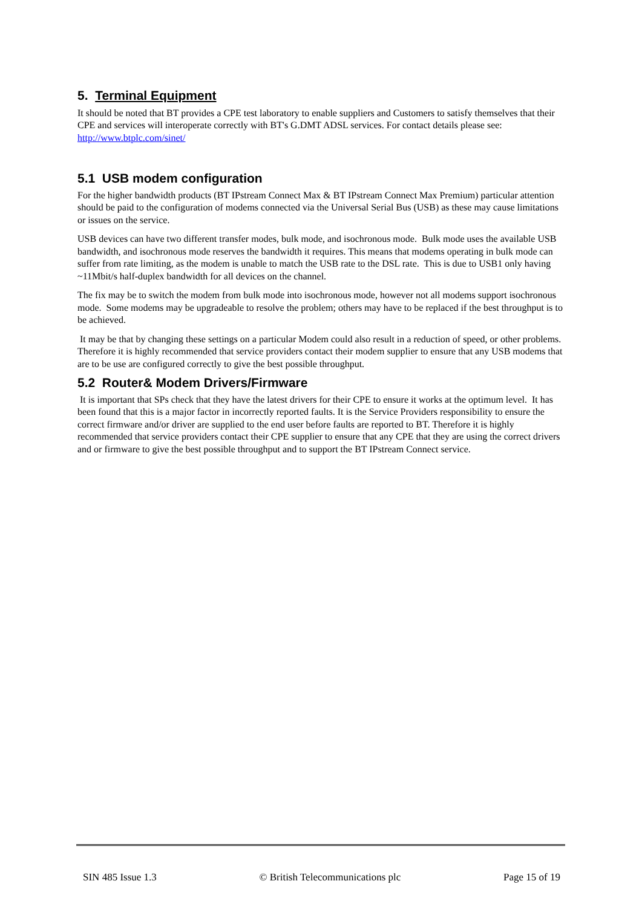5. Terminal Equipment
It should be noted that BT provides a CPE test laboratory to enable suppliers and Customers to satisfy themselves that their CPE and services will interoperate correctly with BT's G.DMT ADSL services. For contact details please see: http://www.btplc.com/sinet/
5.1 USB modem configuration
For the higher bandwidth products (BT IPstream Connect Max & BT IPstream Connect Max Premium) particular attention should be paid to the configuration of modems connected via the Universal Serial Bus (USB) as these may cause limitations or issues on the service.
USB devices can have two different transfer modes, bulk mode, and isochronous mode. Bulk mode uses the available USB bandwidth, and isochronous mode reserves the bandwidth it requires. This means that modems operating in bulk mode can suffer from rate limiting, as the modem is unable to match the USB rate to the DSL rate. This is due to USB1 only having ~11Mbit/s half-duplex bandwidth for all devices on the channel.
The fix may be to switch the modem from bulk mode into isochronous mode, however not all modems support isochronous mode. Some modems may be upgradeable to resolve the problem; others may have to be replaced if the best throughput is to be achieved.
It may be that by changing these settings on a particular Modem could also result in a reduction of speed, or other problems. Therefore it is highly recommended that service providers contact their modem supplier to ensure that any USB modems that are to be use are configured correctly to give the best possible throughput.
5.2 Router& Modem Drivers/Firmware
It is important that SPs check that they have the latest drivers for their CPE to ensure it works at the optimum level. It has been found that this is a major factor in incorrectly reported faults. It is the Service Providers responsibility to ensure the correct firmware and/or driver are supplied to the end user before faults are reported to BT. Therefore it is highly recommended that service providers contact their CPE supplier to ensure that any CPE that they are using the correct drivers and or firmware to give the best possible throughput and to support the BT IPstream Connect service.
SIN 485 Issue 1.3 © British Telecommunications plc Page 15 of 19